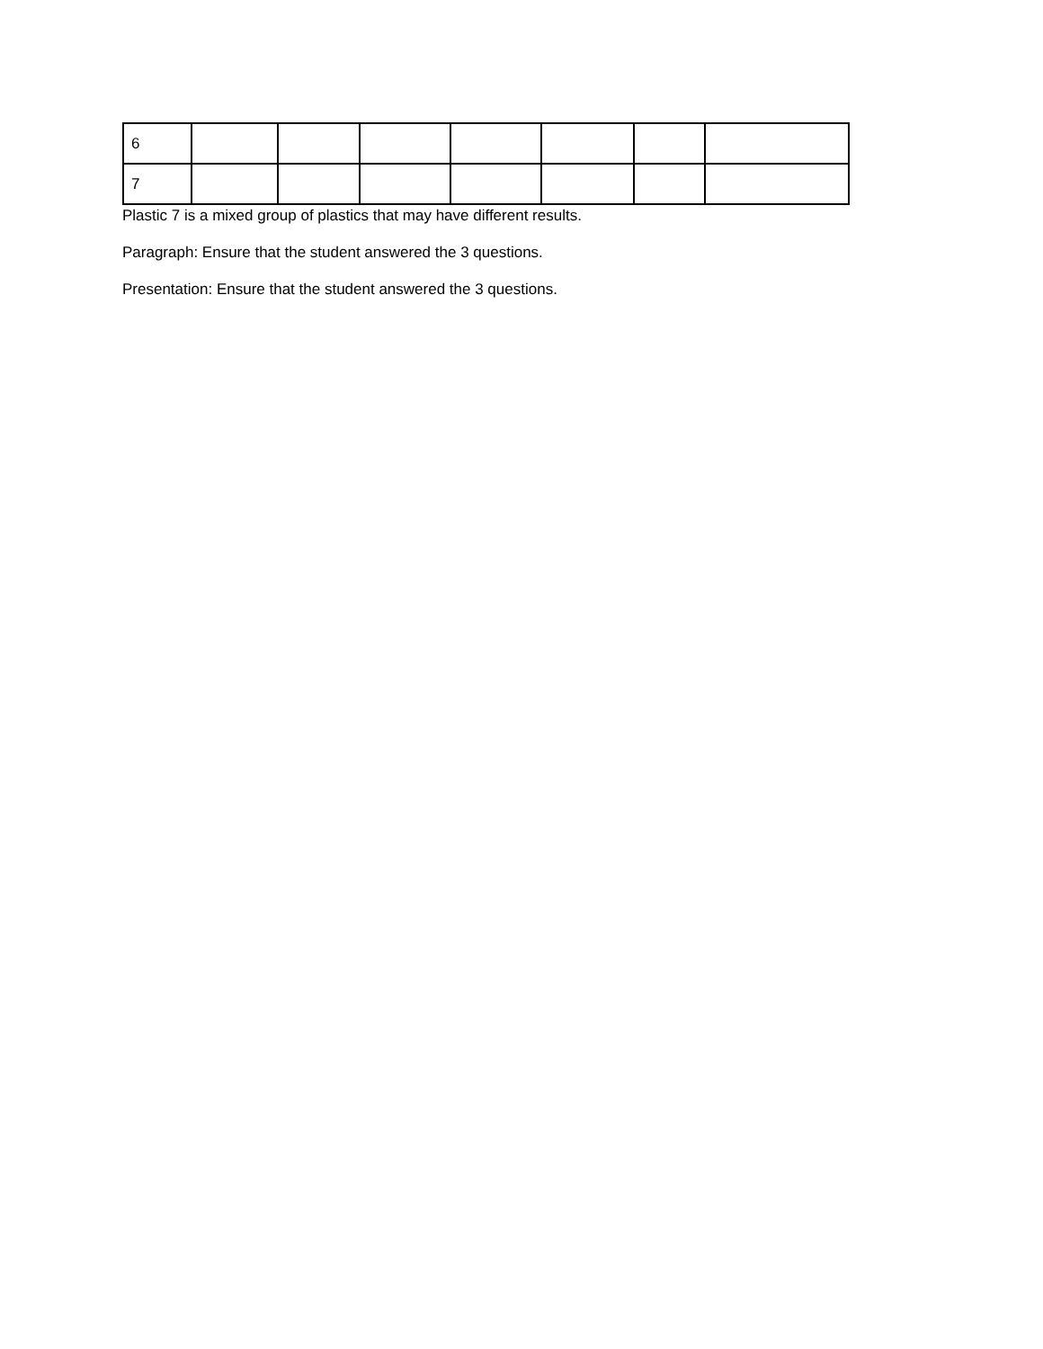| 6 | | | | | | | |
| 7 | | | | | | | |
Plastic 7 is a mixed group of plastics that may have different results.
Paragraph: Ensure that the student answered the 3 questions.
Presentation: Ensure that the student answered the 3 questions.